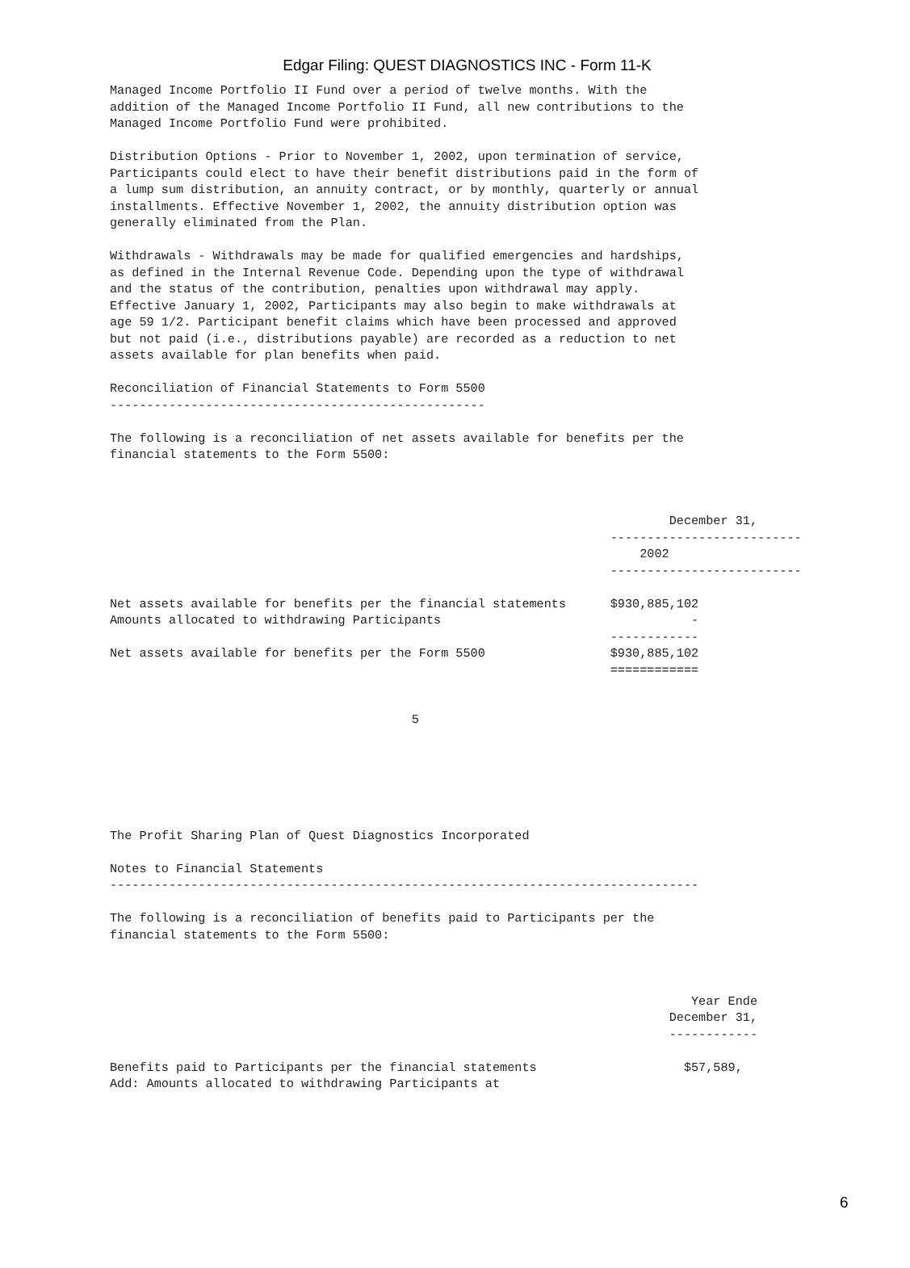Edgar Filing: QUEST DIAGNOSTICS INC - Form 11-K
Managed Income Portfolio II Fund over a period of twelve months. With the
addition of the Managed Income Portfolio II Fund, all new contributions to the
Managed Income Portfolio Fund were prohibited.

Distribution Options - Prior to November 1, 2002, upon termination of service,
Participants could elect to have their benefit distributions paid in the form of
a lump sum distribution, an annuity contract, or by monthly, quarterly or annual
installments. Effective November 1, 2002, the annuity distribution option was
generally eliminated from the Plan.

Withdrawals - Withdrawals may be made for qualified emergencies and hardships,
as defined in the Internal Revenue Code. Depending upon the type of withdrawal
and the status of the contribution, penalties upon withdrawal may apply.
Effective January 1, 2002, Participants may also begin to make withdrawals at
age 59 1/2. Participant benefit claims which have been processed and approved
but not paid (i.e., distributions payable) are recorded as a reduction to net
assets available for plan benefits when paid.

Reconciliation of Financial Statements to Form 5500
---------------------------------------------------

The following is a reconciliation of net assets available for benefits per the
financial statements to the Form 5500:



                                                                            December 31,
                                                                    --------------------------
                                                                        2002
                                                                    --------------------------

Net assets available for benefits per the financial statements      $930,885,102
Amounts allocated to withdrawing Participants                                  -
                                                                    ------------
Net assets available for benefits per the Form 5500                 $930,885,102
                                                                    ============


                                         5






The Profit Sharing Plan of Quest Diagnostics Incorporated

Notes to Financial Statements
--------------------------------------------------------------------------------

The following is a reconciliation of benefits paid to Participants per the
financial statements to the Form 5500:



                                                                               Year Ende
                                                                            December 31,
                                                                            ------------

Benefits paid to Participants per the financial statements                    $57,589,
Add: Amounts allocated to withdrawing Participants at
6